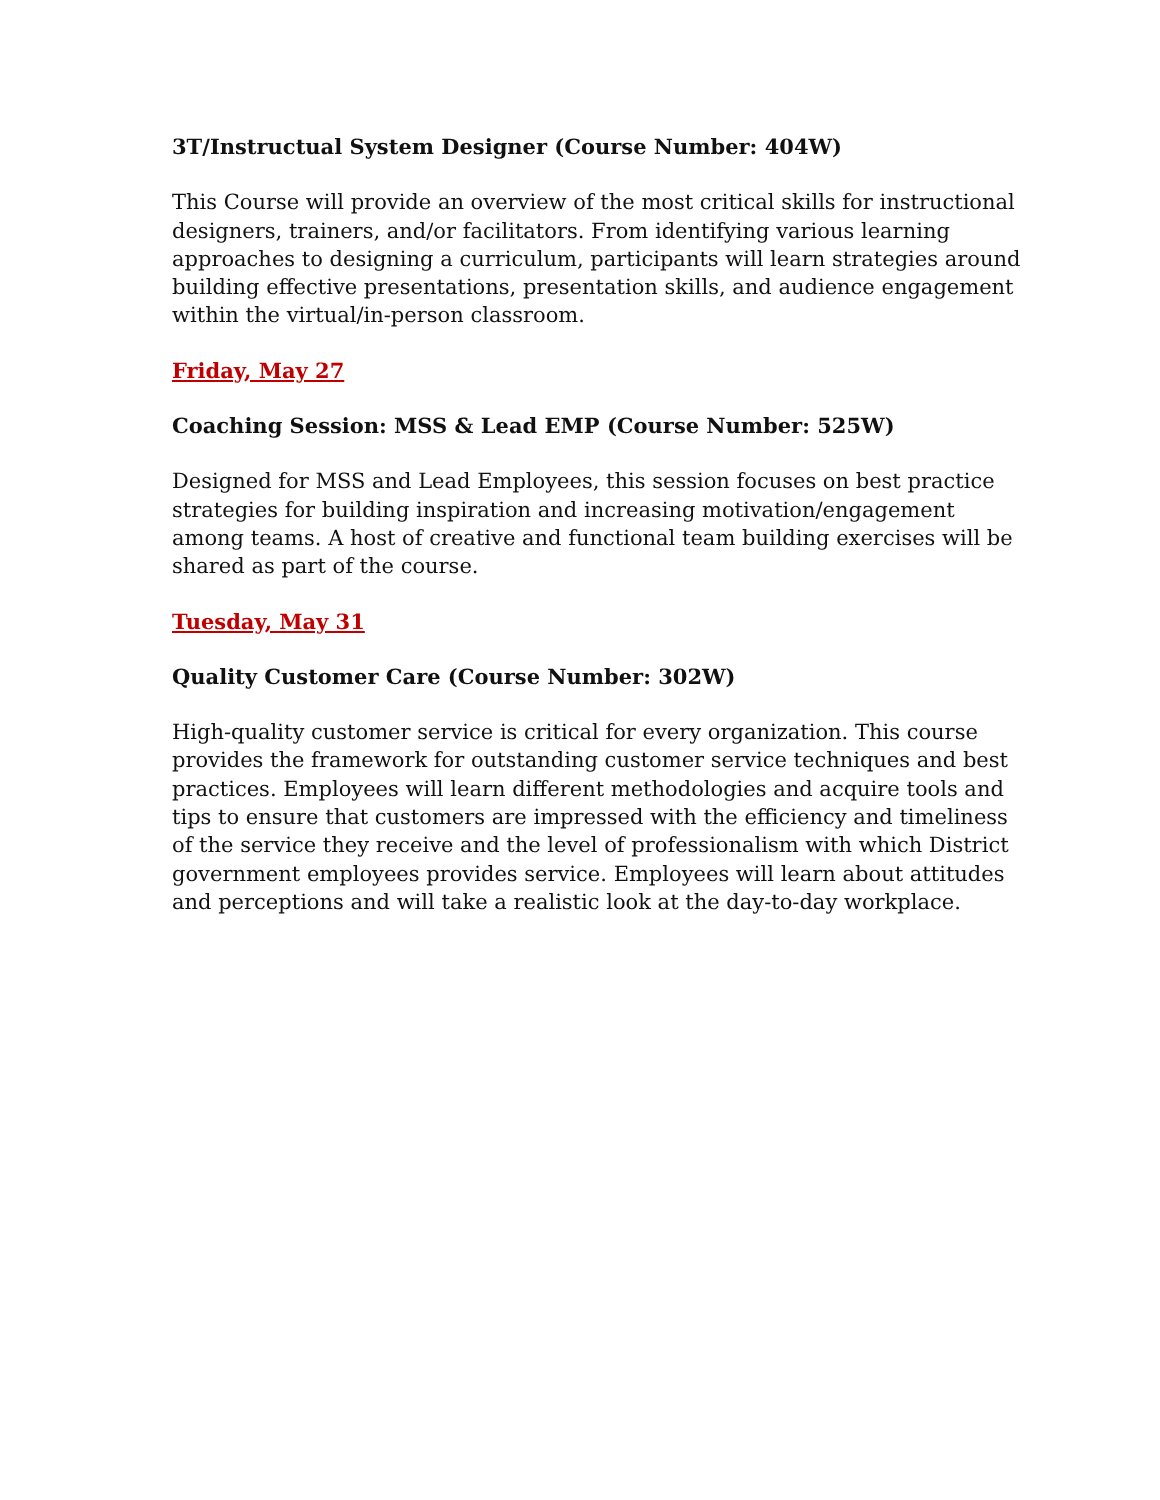3T/Instructual System Designer (Course Number: 404W)
This Course will provide an overview of the most critical skills for instructional designers, trainers, and/or facilitators. From identifying various learning approaches to designing a curriculum, participants will learn strategies around building effective presentations, presentation skills, and audience engagement within the virtual/in-person classroom.
Friday, May 27
Coaching Session: MSS & Lead EMP (Course Number: 525W)
Designed for MSS and Lead Employees, this session focuses on best practice strategies for building inspiration and increasing motivation/engagement among teams. A host of creative and functional team building exercises will be shared as part of the course.
Tuesday, May 31
Quality Customer Care (Course Number: 302W)
High-quality customer service is critical for every organization. This course provides the framework for outstanding customer service techniques and best practices. Employees will learn different methodologies and acquire tools and tips to ensure that customers are impressed with the efficiency and timeliness of the service they receive and the level of professionalism with which District government employees provides service. Employees will learn about attitudes and perceptions and will take a realistic look at the day-to-day workplace.